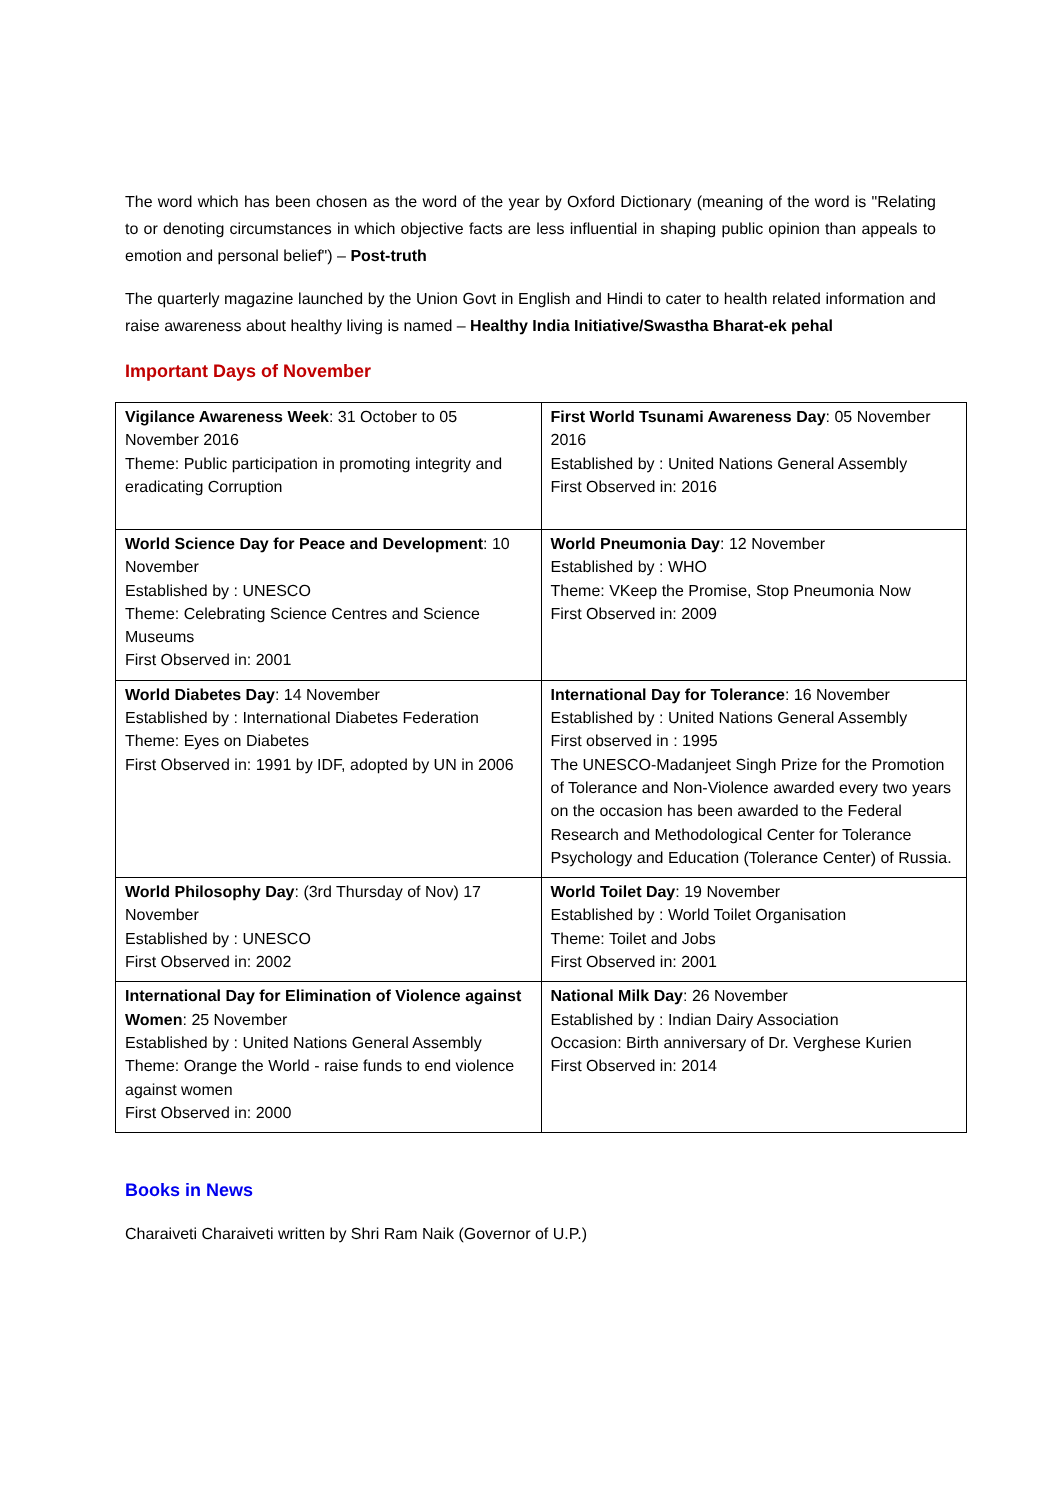The word which has been chosen as the word of the year by Oxford Dictionary (meaning of the word is "Relating to or denoting circumstances in which objective facts are less influential in shaping public opinion than appeals to emotion and personal belief") – Post-truth
The quarterly magazine launched by the Union Govt in English and Hindi to cater to health related information and raise awareness about healthy living is named – Healthy India Initiative/Swastha Bharat-ek pehal
Important Days of November
| Vigilance Awareness Week : 31 October to 05 November 2016 Theme: Public participation in promoting integrity and eradicating Corruption | First World Tsunami Awareness Day : 05 November 2016 Established by : United Nations General Assembly First Observed in: 2016 |
| World Science Day for Peace and Development : 10 November Established by : UNESCO Theme: Celebrating Science Centres and Science Museums First Observed in: 2001 | World Pneumonia Day : 12 November Established by : WHO Theme: VKeep the Promise, Stop Pneumonia Now First Observed in: 2009 |
| World Diabetes Day : 14 November Established by : International Diabetes Federation Theme: Eyes on Diabetes First Observed in: 1991 by IDF, adopted by UN in 2006 | International Day for Tolerance : 16 November Established by : United Nations General Assembly First observed in : 1995 The UNESCO-Madanjeet Singh Prize for the Promotion of Tolerance and Non-Violence awarded every two years on the occasion has been awarded to the Federal Research and Methodological Center for Tolerance Psychology and Education (Tolerance Center) of Russia. |
| World Philosophy Day : (3rd Thursday of Nov) 17 November Established by : UNESCO First Observed in: 2002 | World Toilet Day : 19 November Established by : World Toilet Organisation Theme: Toilet and Jobs First Observed in: 2001 |
| International Day for Elimination of Violence against Women : 25 November Established by : United Nations General Assembly Theme: Orange the World - raise funds to end violence against women First Observed in: 2000 | National Milk Day : 26 November Established by : Indian Dairy Association Occasion: Birth anniversary of Dr. Verghese Kurien First Observed in: 2014 |
Books in News
Charaiveti Charaiveti written by Shri Ram Naik (Governor of U.P.)